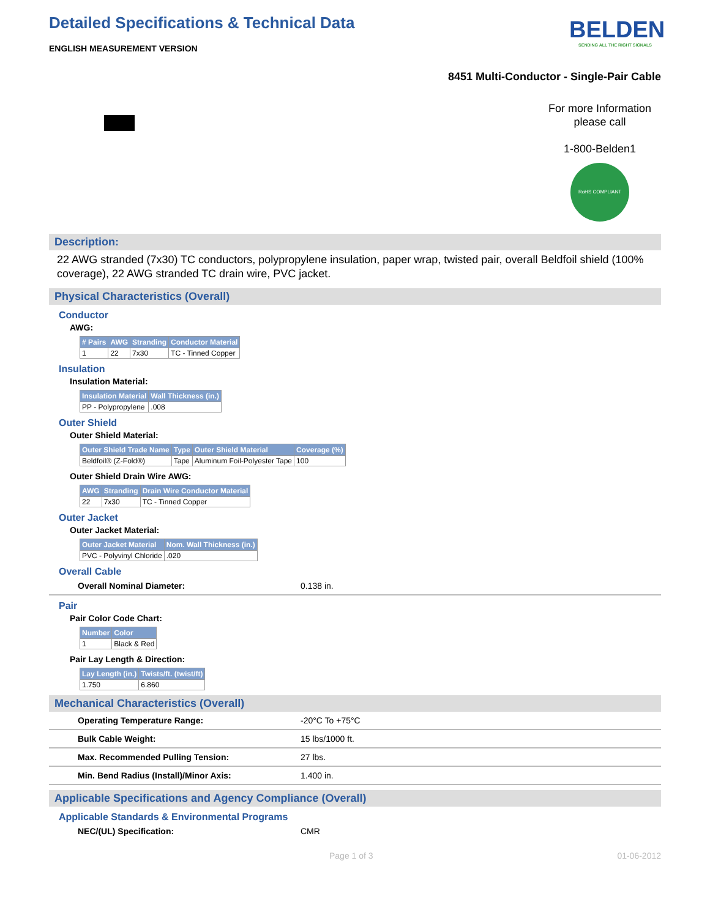Detailed Specifications & Technical Data
ENGLISH MEASUREMENT VERSION
BELDEN
SENDING ALL THE RIGHT SIGNALS
8451 Multi-Conductor - Single-Pair Cable
For more Information please call
1-800-Belden1
RoHS COMPLIANT
Description:
22 AWG stranded (7x30) TC conductors, polypropylene insulation, paper wrap, twisted pair, overall Beldfoil shield (100% coverage), 22 AWG stranded TC drain wire, PVC jacket.
Physical Characteristics (Overall)
Conductor
AWG:
| # Pairs | AWG | Stranding | Conductor Material |
| --- | --- | --- | --- |
| 1 | 22 | 7x30 | TC - Tinned Copper |
Insulation
Insulation Material:
| Insulation Material | Wall Thickness (in.) |
| --- | --- |
| PP - Polypropylene | .008 |
Outer Shield
Outer Shield Material:
| Outer Shield Trade Name | Type | Outer Shield Material | Coverage (%) |
| --- | --- | --- | --- |
| Beldfoil® (Z-Fold®) | Tape | Aluminum Foil-Polyester Tape | 100 |
Outer Shield Drain Wire AWG:
| AWG | Stranding | Drain Wire Conductor Material |
| --- | --- | --- |
| 22 | 7x30 | TC - Tinned Copper |
Outer Jacket
Outer Jacket Material:
| Outer Jacket Material | Nom. Wall Thickness (in.) |
| --- | --- |
| PVC - Polyvinyl Chloride | .020 |
Overall Cable
Overall Nominal Diameter: 0.138 in.
Pair
Pair Color Code Chart:
| Number | Color |
| --- | --- |
| 1 | Black & Red |
Pair Lay Length & Direction:
| Lay Length (in.) | Twists/ft. (twist/ft) |
| --- | --- |
| 1.750 | 6.860 |
Mechanical Characteristics (Overall)
Operating Temperature Range: -20°C To +75°C
Bulk Cable Weight: 15 lbs/1000 ft.
Max. Recommended Pulling Tension: 27 lbs.
Min. Bend Radius (Install)/Minor Axis: 1.400 in.
Applicable Specifications and Agency Compliance (Overall)
Applicable Standards & Environmental Programs
NEC/(UL) Specification: CMR
Page 1 of 3 01-06-2012